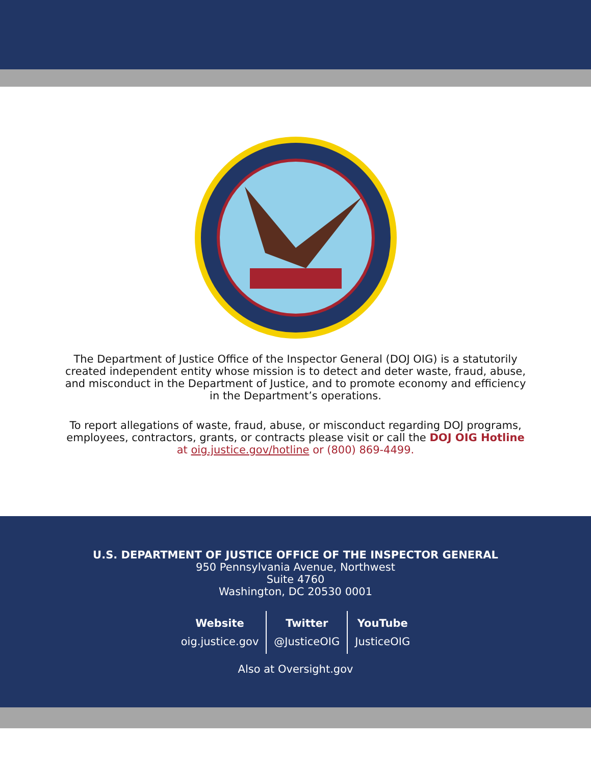The Department of Justice Office of the Inspector General (DOJ OIG) is a statutorily created independent entity whose mission is to detect and deter waste, fraud, abuse, and misconduct in the Department of Justice, and to promote economy and efficiency in the Department’s operations.
To report allegations of waste, fraud, abuse, or misconduct regarding DOJ programs, employees, contractors, grants, or contracts please visit or call the DOJ OIG Hotline at oig.justice.gov/hotline or (800) 869-4499.
U.S. DEPARTMENT OF JUSTICE OFFICE OF THE INSPECTOR GENERAL
950 Pennsylvania Avenue, Northwest
Suite 4760
Washington, DC 20530 0001
Website
oig.justice.gov
Twitter
@JusticeOIG
YouTube
JusticeOIG
Also at Oversight.gov